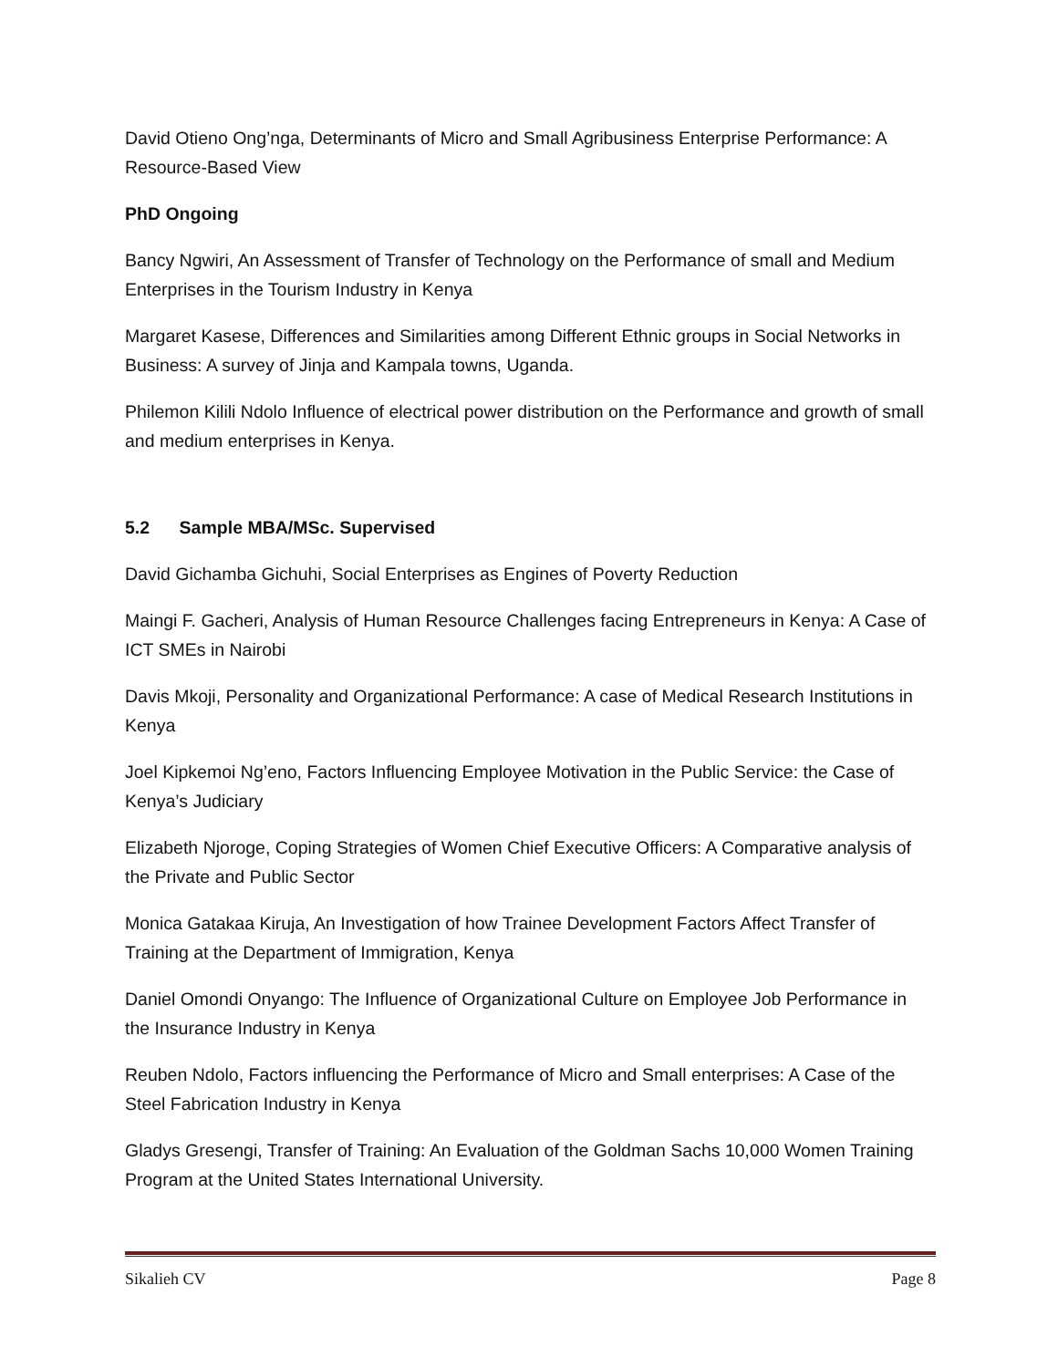David Otieno Ong’nga, Determinants of Micro and Small Agribusiness Enterprise Performance: A Resource-Based View
PhD Ongoing
Bancy Ngwiri, An Assessment of Transfer of Technology on the Performance of small and Medium Enterprises in the Tourism Industry in Kenya
Margaret Kasese, Differences and Similarities among Different Ethnic groups in Social Networks in Business: A survey of Jinja and Kampala towns, Uganda.
Philemon Kilili Ndolo Influence of electrical power distribution on the Performance and growth of small and medium enterprises in Kenya.
5.2 Sample MBA/MSc. Supervised
David Gichamba Gichuhi, Social Enterprises as Engines of Poverty Reduction
Maingi F. Gacheri, Analysis of Human Resource Challenges facing Entrepreneurs in Kenya: A Case of ICT SMEs in Nairobi
Davis Mkoji, Personality and Organizational Performance: A case of Medical Research Institutions in Kenya
Joel Kipkemoi Ng’eno, Factors Influencing Employee Motivation in the Public Service: the Case of Kenya’s Judiciary
Elizabeth Njoroge, Coping Strategies of Women Chief Executive Officers: A Comparative analysis of the Private and Public Sector
Monica Gatakaa Kiruja, An Investigation of how Trainee Development Factors Affect Transfer of Training at the Department of Immigration, Kenya
Daniel Omondi Onyango: The Influence of Organizational Culture on Employee Job Performance in the Insurance Industry in Kenya
Reuben Ndolo, Factors influencing the Performance of Micro and Small enterprises: A Case of the Steel Fabrication Industry in Kenya
Gladys Gresengi, Transfer of Training: An Evaluation of the Goldman Sachs 10,000 Women Training Program at the United States International University.
Sikalieh CV Page 8